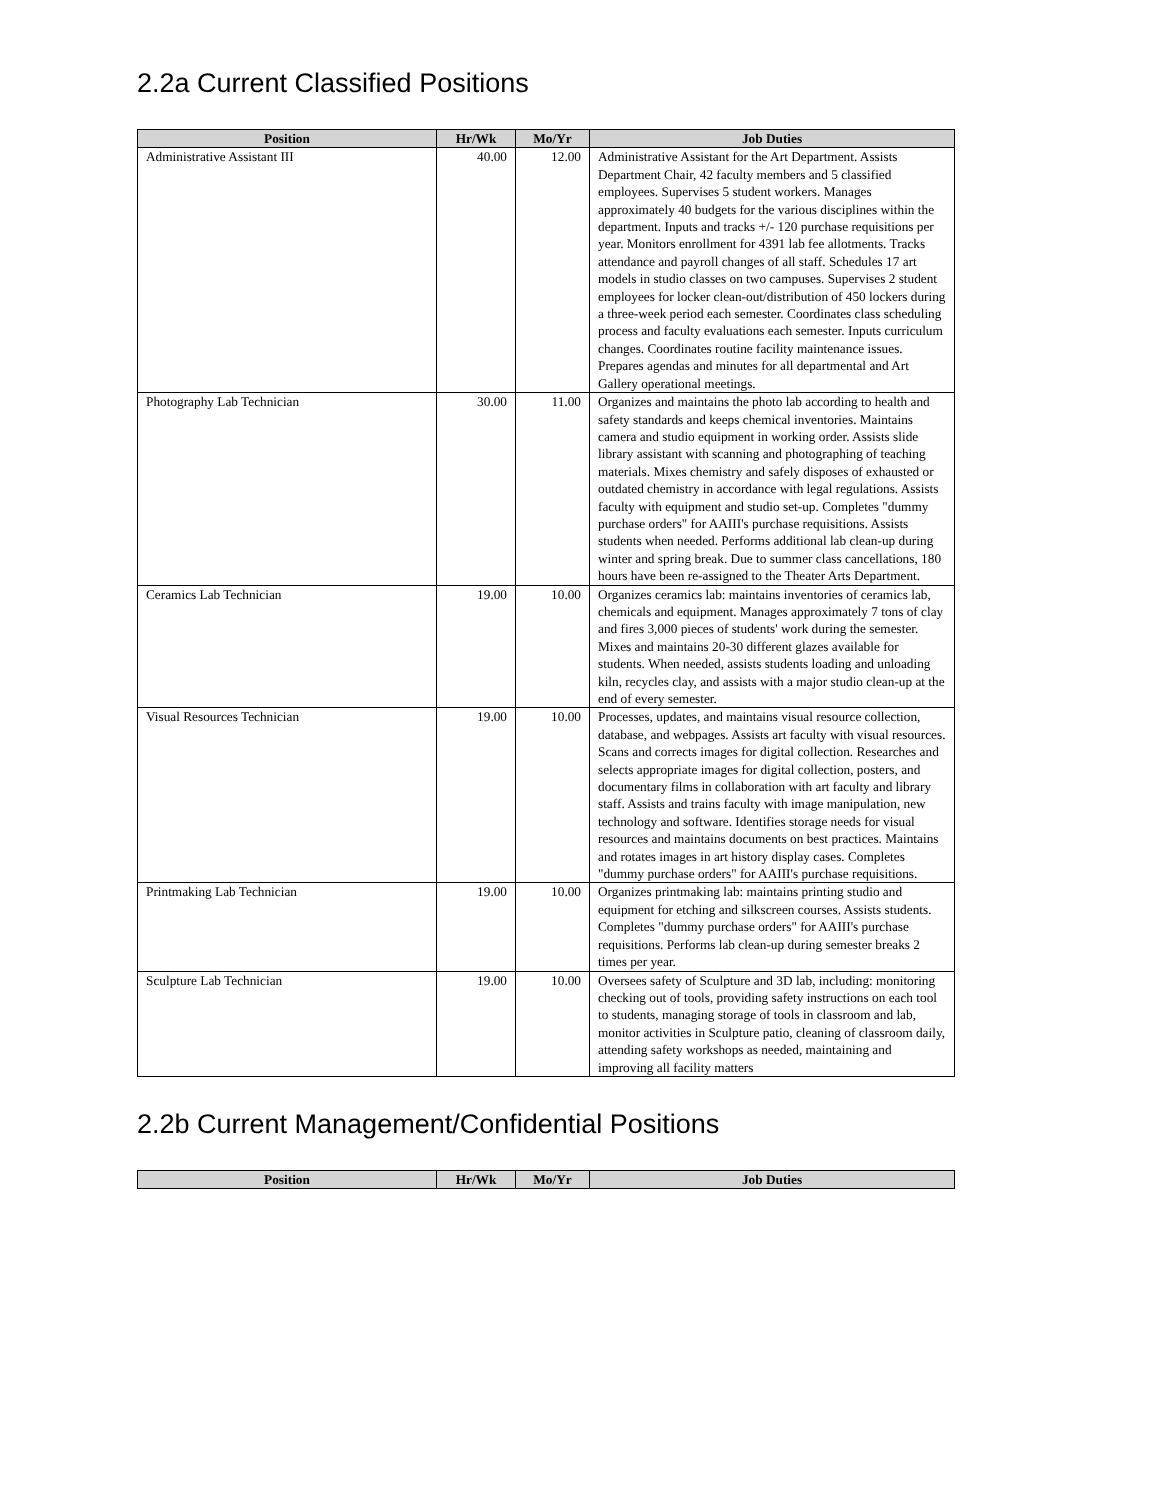2.2a Current Classified Positions
| Position | Hr/Wk | Mo/Yr | Job Duties |
| --- | --- | --- | --- |
| Administrative Assistant III | 40.00 | 12.00 | Administrative Assistant for the Art Department. Assists Department Chair, 42 faculty members and 5 classified employees. Supervises 5 student workers. Manages approximately 40 budgets for the various disciplines within the department. Inputs and tracks +/- 120 purchase requisitions per year. Monitors enrollment for 4391 lab fee allotments. Tracks attendance and payroll changes of all staff. Schedules 17 art models in studio classes on two campuses. Supervises 2 student employees for locker clean-out/distribution of 450 lockers during a three-week period each semester. Coordinates class scheduling process and faculty evaluations each semester. Inputs curriculum changes. Coordinates routine facility maintenance issues. Prepares agendas and minutes for all departmental and Art Gallery operational meetings. |
| Photography Lab Technician | 30.00 | 11.00 | Organizes and maintains the photo lab according to health and safety standards and keeps chemical inventories. Maintains camera and studio equipment in working order. Assists slide library assistant with scanning and photographing of teaching materials. Mixes chemistry and safely disposes of exhausted or outdated chemistry in accordance with legal regulations. Assists faculty with equipment and studio set-up. Completes "dummy purchase orders" for AAIII's purchase requisitions. Assists students when needed. Performs additional lab clean-up during winter and spring break. Due to summer class cancellations, 180 hours have been re-assigned to the Theater Arts Department. |
| Ceramics Lab Technician | 19.00 | 10.00 | Organizes ceramics lab: maintains inventories of ceramics lab, chemicals and equipment. Manages approximately 7 tons of clay and fires 3,000 pieces of students' work during the semester. Mixes and maintains 20-30 different glazes available for students. When needed, assists students loading and unloading kiln, recycles clay, and assists with a major studio clean-up at the end of every semester. |
| Visual Resources Technician | 19.00 | 10.00 | Processes, updates, and maintains visual resource collection, database, and webpages. Assists art faculty with visual resources. Scans and corrects images for digital collection. Researches and selects appropriate images for digital collection, posters, and documentary films in collaboration with art faculty and library staff. Assists and trains faculty with image manipulation, new technology and software. Identifies storage needs for visual resources and maintains documents on best practices. Maintains and rotates images in art history display cases. Completes "dummy purchase orders" for AAIII's purchase requisitions. |
| Printmaking Lab Technician | 19.00 | 10.00 | Organizes printmaking lab: maintains printing studio and equipment for etching and silkscreen courses. Assists students. Completes "dummy purchase orders" for AAIII's purchase requisitions. Performs lab clean-up during semester breaks 2 times per year. |
| Sculpture Lab Technician | 19.00 | 10.00 | Oversees safety of Sculpture and 3D lab, including: monitoring checking out of tools, providing safety instructions on each tool to students, managing storage of tools in classroom and lab, monitor activities in Sculpture patio, cleaning of classroom daily, attending safety workshops as needed, maintaining and improving all facility matters |
2.2b Current Management/Confidential Positions
| Position | Hr/Wk | Mo/Yr | Job Duties |
| --- | --- | --- | --- |